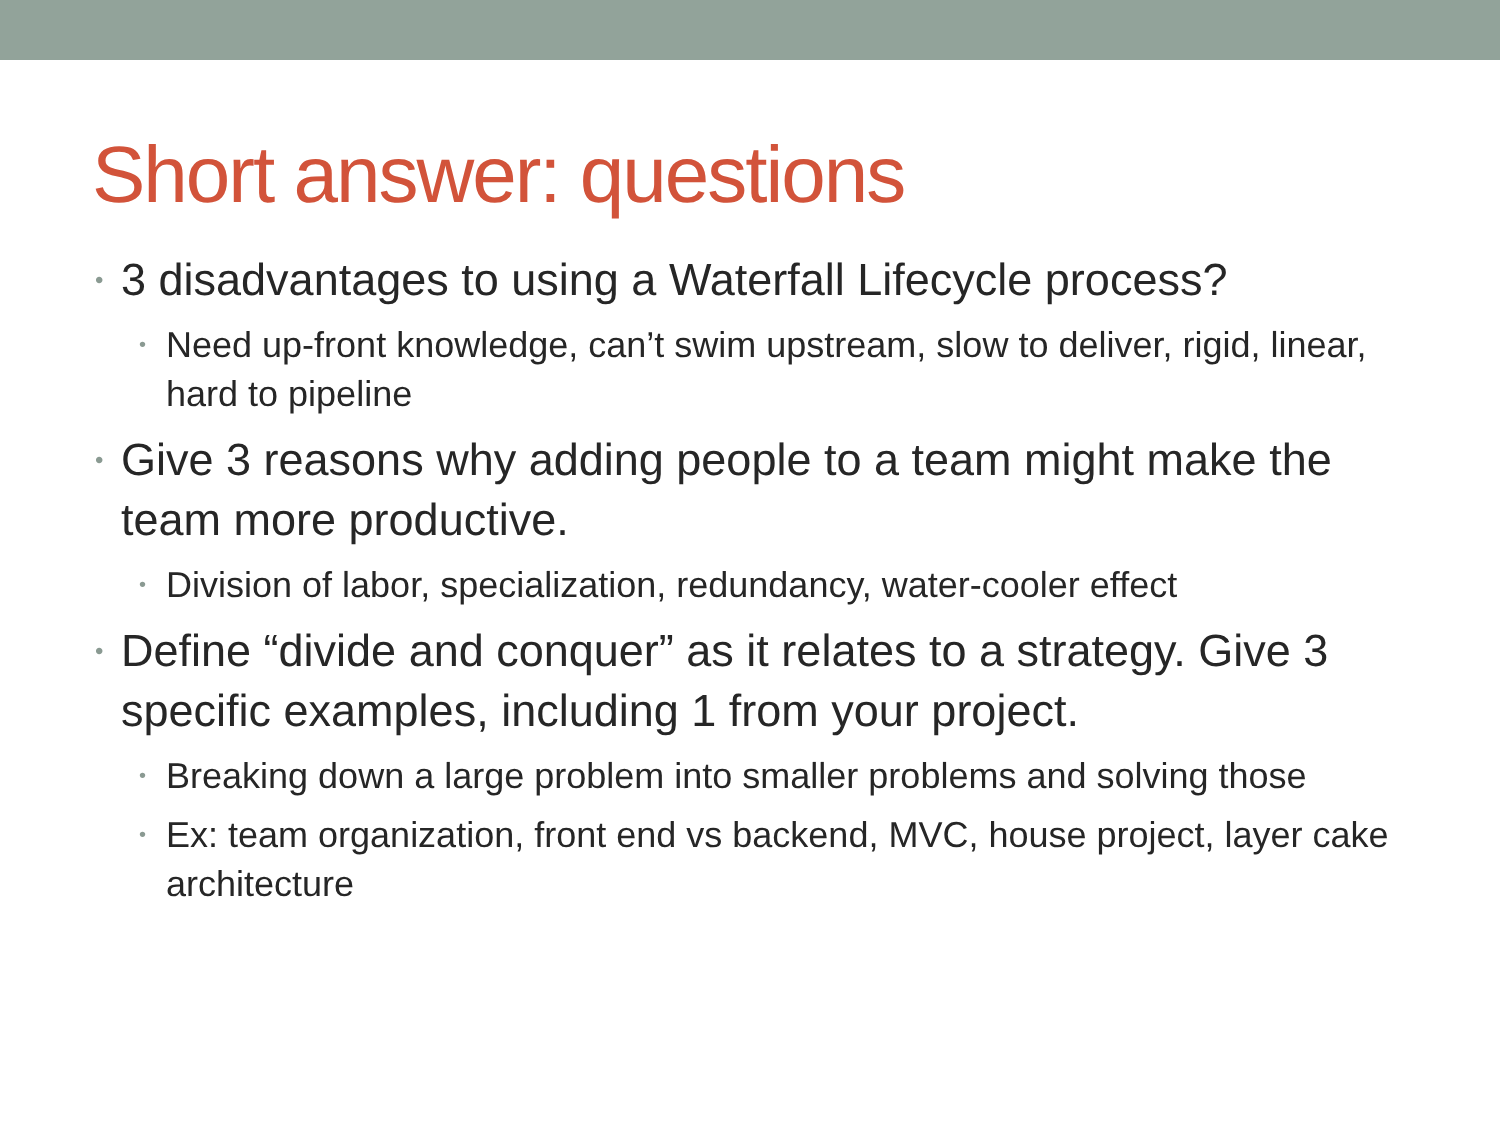Short answer: questions
• 3 disadvantages to using a Waterfall Lifecycle process?
• Need up-front knowledge, can’t swim upstream, slow to deliver, rigid, linear, hard to pipeline
• Give 3 reasons why adding people to a team might make the team more productive.
• Division of labor, specialization, redundancy, water-cooler effect
• Define “divide and conquer” as it relates to a strategy. Give 3 specific examples, including 1 from your project.
• Breaking down a large problem into smaller problems and solving those
• Ex: team organization, front end vs backend, MVC, house project, layer cake architecture